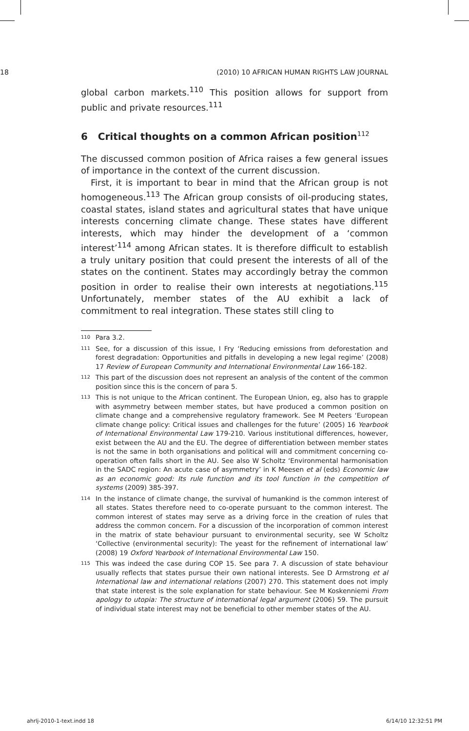18 (2010) 10 AFRICAN HUMAN RIGHTS LAW JOURNAL
global carbon markets.<sup>110</sup> This position allows for support from public and private resources.<sup>111</sup>
6 Critical thoughts on a common African position<sup>112</sup>
The discussed common position of Africa raises a few general issues of importance in the context of the current discussion.
First, it is important to bear in mind that the African group is not homogeneous.<sup>113</sup> The African group consists of oil-producing states, coastal states, island states and agricultural states that have unique interests concerning climate change. These states have different interests, which may hinder the development of a ‘common interest’<sup>114</sup> among African states. It is therefore difficult to establish a truly unitary position that could present the interests of all of the states on the continent. States may accordingly betray the common position in order to realise their own interests at negotiations.<sup>115</sup> Unfortunately, member states of the AU exhibit a lack of commitment to real integration. These states still cling to
<sup>110</sup>
Para 3.2.
<sup>111</sup>
See, for a discussion of this issue, I Fry ‘Reducing emissions from deforestation and forest degradation: Opportunities and pitfalls in developing a new legal regime’ (2008) 17 Review of European Community and International Environmental Law 166-182.
<sup>112</sup>
This part of the discussion does not represent an analysis of the content of the common position since this is the concern of para 5.
<sup>113</sup>
This is not unique to the African continent. The European Union, eg, also has to grapple with asymmetry between member states, but have produced a common position on climate change and a comprehensive regulatory framework. See M Peeters ‘European climate change policy: Critical issues and challenges for the future’ (2005) 16 Yearbook of International Environmental Law 179-210. Various institutional differences, however, exist between the AU and the EU. The degree of differentiation between member states is not the same in both organisations and political will and commitment concerning co-operation often falls short in the AU. See also W Scholtz ‘Environmental harmonisation in the SADC region: An acute case of asymmetry’ in K Meesen et al (eds) Economic law as an economic good: Its rule function and its tool function in the competition of systems (2009) 385-397.
<sup>114</sup>
In the instance of climate change, the survival of humankind is the common interest of all states. States therefore need to co-operate pursuant to the common interest. The common interest of states may serve as a driving force in the creation of rules that address the common concern. For a discussion of the incorporation of common interest in the matrix of state behaviour pursuant to environmental security, see W Scholtz ‘Collective (environmental security): The yeast for the refinement of international law’ (2008) 19 Oxford Yearbook of International Environmental Law 150.
<sup>115</sup>
This was indeed the case during COP 15. See para 7. A discussion of state behaviour usually reflects that states pursue their own national interests. See D Armstrong et al International law and international relations (2007) 270. This statement does not imply that state interest is the sole explanation for state behaviour. See M Koskenniemi From apology to utopia: The structure of international legal argument (2006) 59. The pursuit of individual state interest may not be beneficial to other member states of the AU.
ahrlj-2010-1-text.indd 18 6/14/10 12:32:51 PM